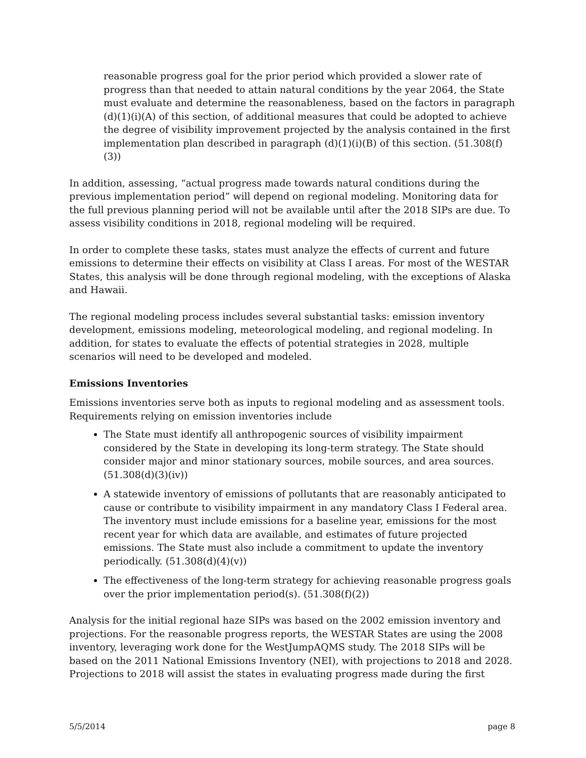reasonable progress goal for the prior period which provided a slower rate of progress than that needed to attain natural conditions by the year 2064, the State must evaluate and determine the reasonableness, based on the factors in paragraph (d)(1)(i)(A) of this section, of additional measures that could be adopted to achieve the degree of visibility improvement projected by the analysis contained in the first implementation plan described in paragraph (d)(1)(i)(B) of this section. (51.308(f)(3))
In addition, assessing, “actual progress made towards natural conditions during the previous implementation period” will depend on regional modeling. Monitoring data for the full previous planning period will not be available until after the 2018 SIPs are due. To assess visibility conditions in 2018, regional modeling will be required.
In order to complete these tasks, states must analyze the effects of current and future emissions to determine their effects on visibility at Class I areas. For most of the WESTAR States, this analysis will be done through regional modeling, with the exceptions of Alaska and Hawaii.
The regional modeling process includes several substantial tasks: emission inventory development, emissions modeling, meteorological modeling, and regional modeling. In addition, for states to evaluate the effects of potential strategies in 2028, multiple scenarios will need to be developed and modeled.
Emissions Inventories
Emissions inventories serve both as inputs to regional modeling and as assessment tools. Requirements relying on emission inventories include
The State must identify all anthropogenic sources of visibility impairment considered by the State in developing its long-term strategy. The State should consider major and minor stationary sources, mobile sources, and area sources. (51.308(d)(3)(iv))
A statewide inventory of emissions of pollutants that are reasonably anticipated to cause or contribute to visibility impairment in any mandatory Class I Federal area. The inventory must include emissions for a baseline year, emissions for the most recent year for which data are available, and estimates of future projected emissions. The State must also include a commitment to update the inventory periodically. (51.308(d)(4)(v))
The effectiveness of the long-term strategy for achieving reasonable progress goals over the prior implementation period(s). (51.308(f)(2))
Analysis for the initial regional haze SIPs was based on the 2002 emission inventory and projections. For the reasonable progress reports, the WESTAR States are using the 2008 inventory, leveraging work done for the WestJumpAQMS study. The 2018 SIPs will be based on the 2011 National Emissions Inventory (NEI), with projections to 2018 and 2028. Projections to 2018 will assist the states in evaluating progress made during the first
5/5/2014 page 8